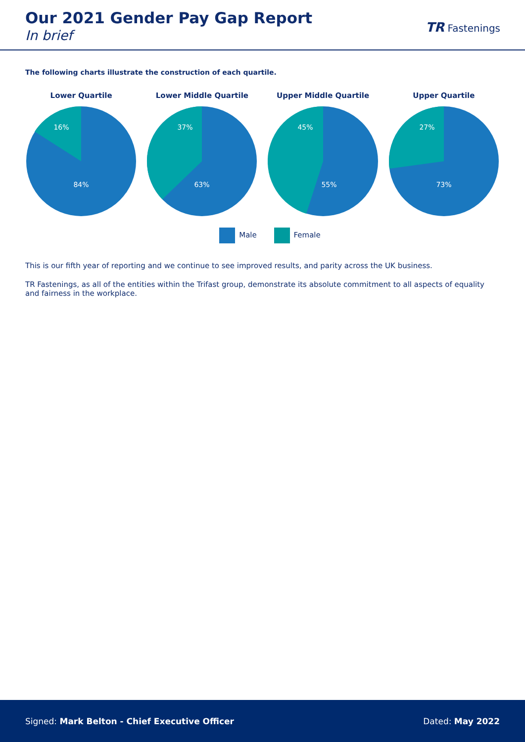Our 2021 Gender Pay Gap Report
In brief
TR Fastenings
The following charts illustrate the construction of each quartile.
Lower Quartile
16%
84%
Lower Middle Quartile
37%
63%
Upper Middle Quartile
45%
55%
Upper Quartile
27%
73%
Male Female
This is our fifth year of reporting and we continue to see improved results, and parity across the UK business.
TR Fastenings, as all of the entities within the Trifast group, demonstrate its absolute commitment to all aspects of equality and fairness in the workplace.
Signed: Mark Belton - Chief Executive Officer Dated: May 2022